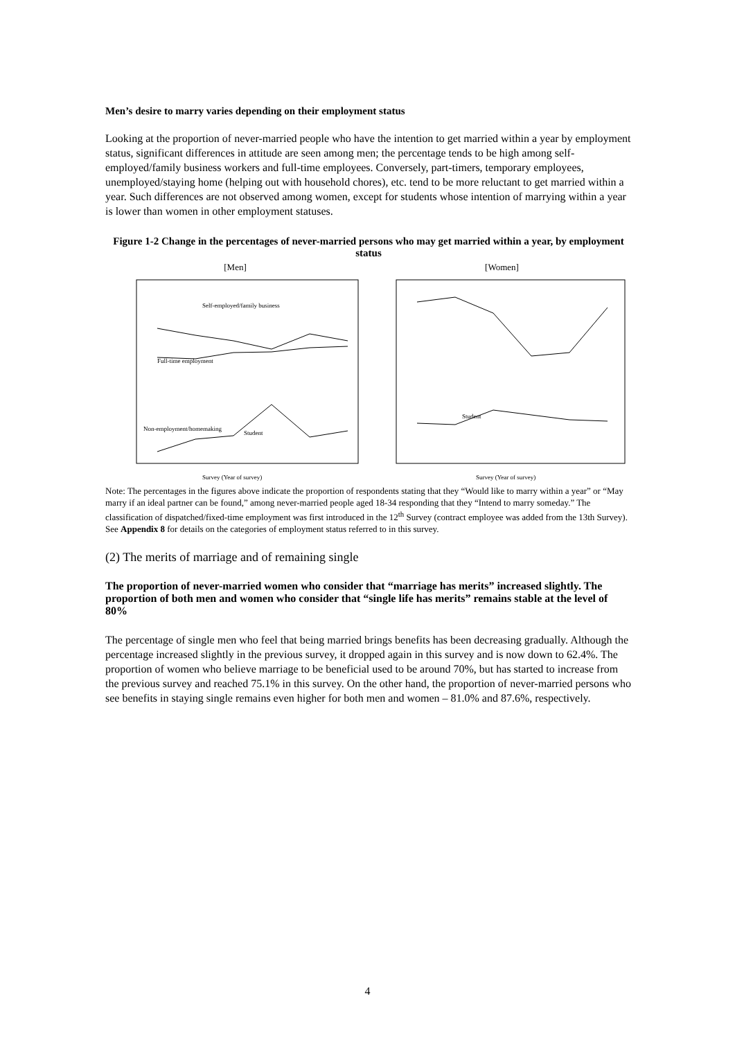Men’s desire to marry varies depending on their employment status
Looking at the proportion of never-married people who have the intention to get married within a year by employment status, significant differences in attitude are seen among men; the percentage tends to be high among self-employed/family business workers and full-time employees. Conversely, part-timers, temporary employees, unemployed/staying home (helping out with household chores), etc. tend to be more reluctant to get married within a year. Such differences are not observed among women, except for students whose intention of marrying within a year is lower than women in other employment statuses.
Figure 1-2 Change in the percentages of never-married persons who may get married within a year, by employment status
[Men]
Self-employed/family business
Full-time employment
Student
Non-employment/homemaking
Survey (Year of survey)
[Women]
Student
Survey (Year of survey)
Note: The percentages in the figures above indicate the proportion of respondents stating that they “Would like to marry within a year” or “May marry if an ideal partner can be found,” among never-married people aged 18-34 responding that they “Intend to marry someday.” The classification of dispatched/fixed-time employment was first introduced in the 12<sup>th</sup> Survey (contract employee was added from the 13th Survey). See Appendix 8 for details on the categories of employment status referred to in this survey.
(2) The merits of marriage and of remaining single
The proportion of never-married women who consider that “marriage has merits” increased slightly. The proportion of both men and women who consider that “single life has merits” remains stable at the level of 80%
The percentage of single men who feel that being married brings benefits has been decreasing gradually. Although the percentage increased slightly in the previous survey, it dropped again in this survey and is now down to 62.4%. The proportion of women who believe marriage to be beneficial used to be around 70%, but has started to increase from the previous survey and reached 75.1% in this survey. On the other hand, the proportion of never-married persons who see benefits in staying single remains even higher for both men and women – 81.0% and 87.6%, respectively.
4